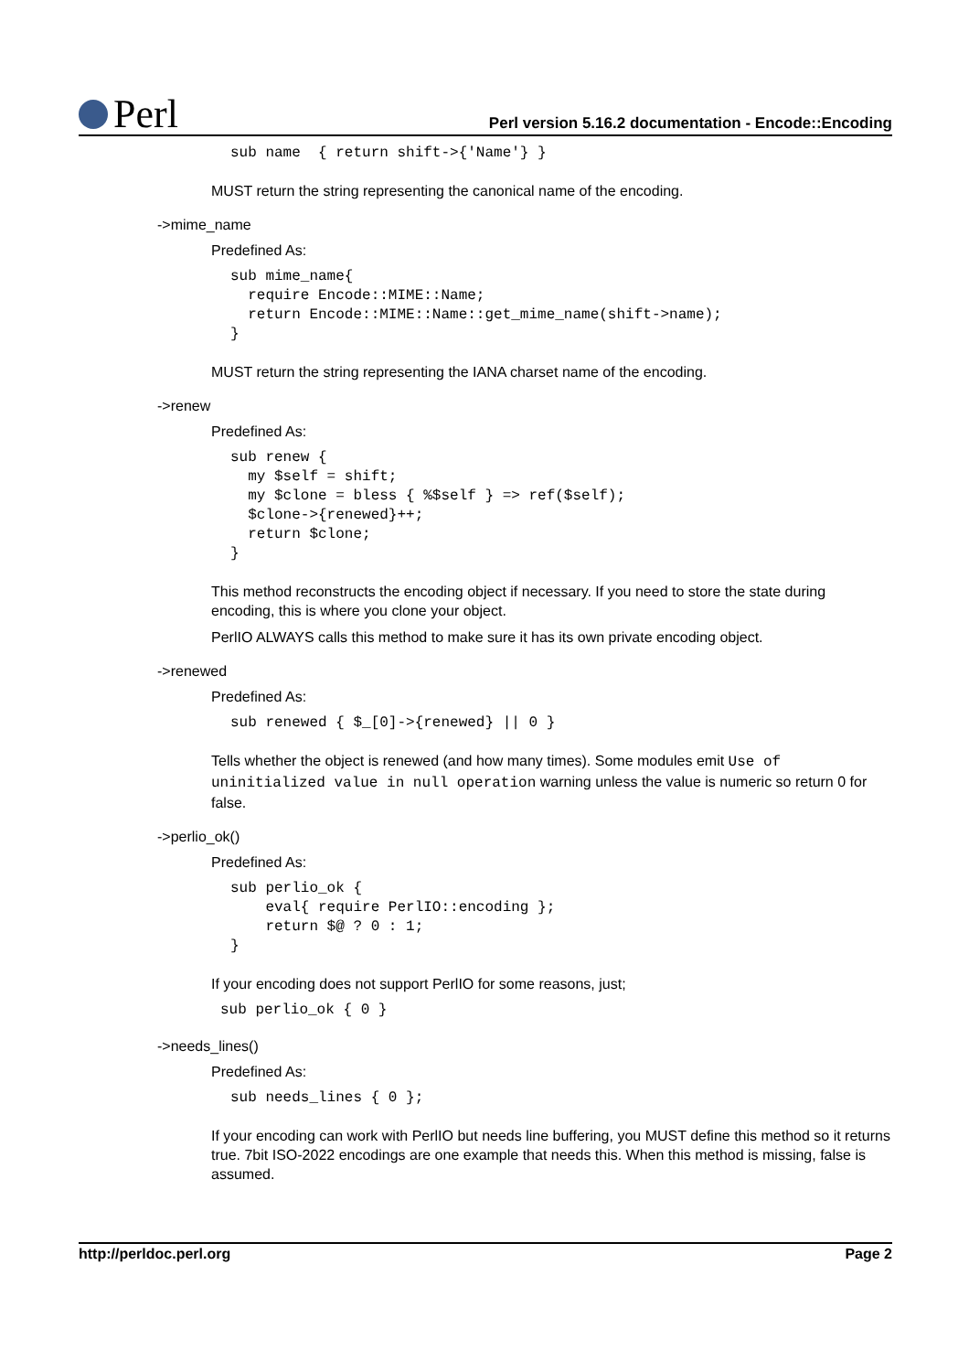Perl
Perl version 5.16.2 documentation - Encode::Encoding
sub name  { return shift->{'Name'} }
MUST return the string representing the canonical name of the encoding.
->mime_name
Predefined As:
sub mime_name{
  require Encode::MIME::Name;
  return Encode::MIME::Name::get_mime_name(shift->name);
}
MUST return the string representing the IANA charset name of the encoding.
->renew
Predefined As:
sub renew {
  my $self = shift;
  my $clone = bless { %$self } => ref($self);
  $clone->{renewed}++;
  return $clone;
}
This method reconstructs the encoding object if necessary. If you need to store the state during encoding, this is where you clone your object.
PerlIO ALWAYS calls this method to make sure it has its own private encoding object.
->renewed
Predefined As:
sub renewed { $_[0]->{renewed} || 0 }
Tells whether the object is renewed (and how many times). Some modules emit Use of uninitialized value in null operation warning unless the value is numeric so return 0 for false.
->perlio_ok()
Predefined As:
sub perlio_ok {
    eval{ require PerlIO::encoding };
    return $@ ? 0 : 1;
}
If your encoding does not support PerlIO for some reasons, just;
sub perlio_ok { 0 }
->needs_lines()
Predefined As:
sub needs_lines { 0 };
If your encoding can work with PerlIO but needs line buffering, you MUST define this method so it returns true. 7bit ISO-2022 encodings are one example that needs this. When this method is missing, false is assumed.
http://perldoc.perl.org Page 2